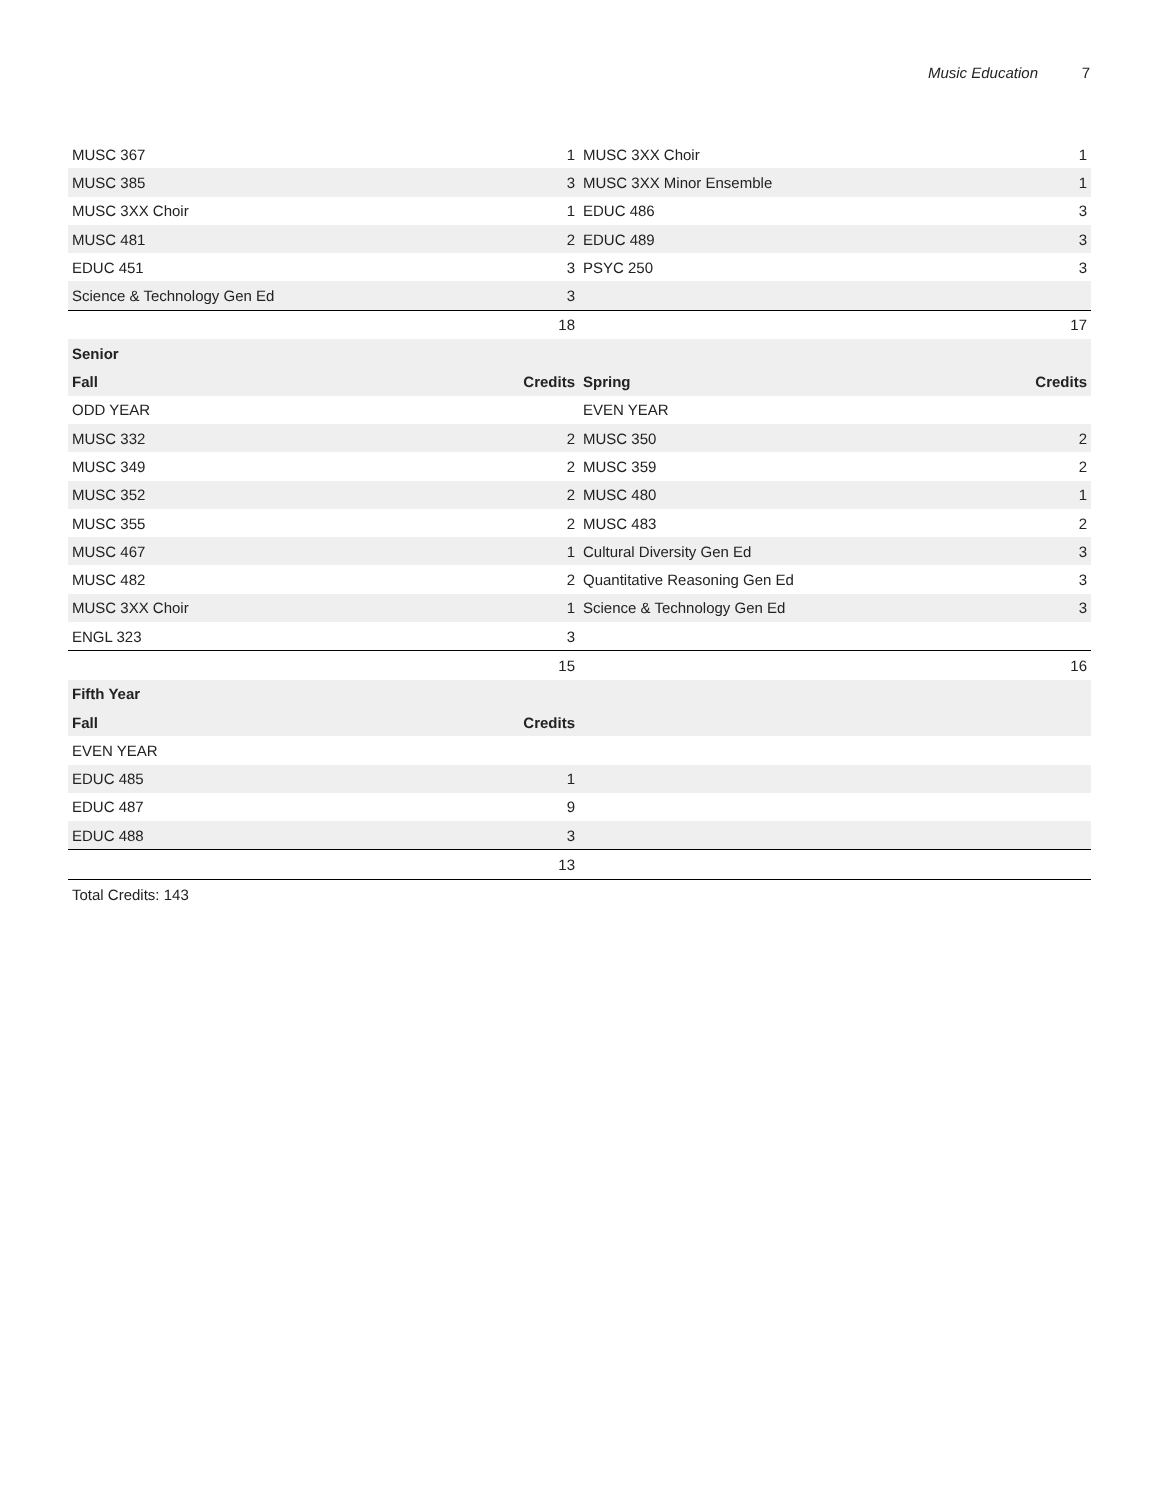Music Education 7
| MUSC 367 | 1 | MUSC 3XX Choir | 1 |
| MUSC 385 | 3 | MUSC 3XX Minor Ensemble | 1 |
| MUSC 3XX Choir | 1 | EDUC 486 | 3 |
| MUSC 481 | 2 | EDUC 489 | 3 |
| EDUC 451 | 3 | PSYC 250 | 3 |
| Science & Technology Gen Ed | 3 | | |
| | 18 | | 17 |
| Senior | | | |
| Fall | Credits | Spring | Credits |
| ODD YEAR | | EVEN YEAR | |
| MUSC 332 | 2 | MUSC 350 | 2 |
| MUSC 349 | 2 | MUSC 359 | 2 |
| MUSC 352 | 2 | MUSC 480 | 1 |
| MUSC 355 | 2 | MUSC 483 | 2 |
| MUSC 467 | 1 | Cultural Diversity Gen Ed | 3 |
| MUSC 482 | 2 | Quantitative Reasoning Gen Ed | 3 |
| MUSC 3XX Choir | 1 | Science & Technology Gen Ed | 3 |
| ENGL 323 | 3 | | |
| | 15 | | 16 |
| Fifth Year | | | |
| Fall | Credits | | |
| EVEN YEAR | | | |
| EDUC 485 | 1 | | |
| EDUC 487 | 9 | | |
| EDUC 488 | 3 | | |
| | 13 | | |
Total Credits: 143